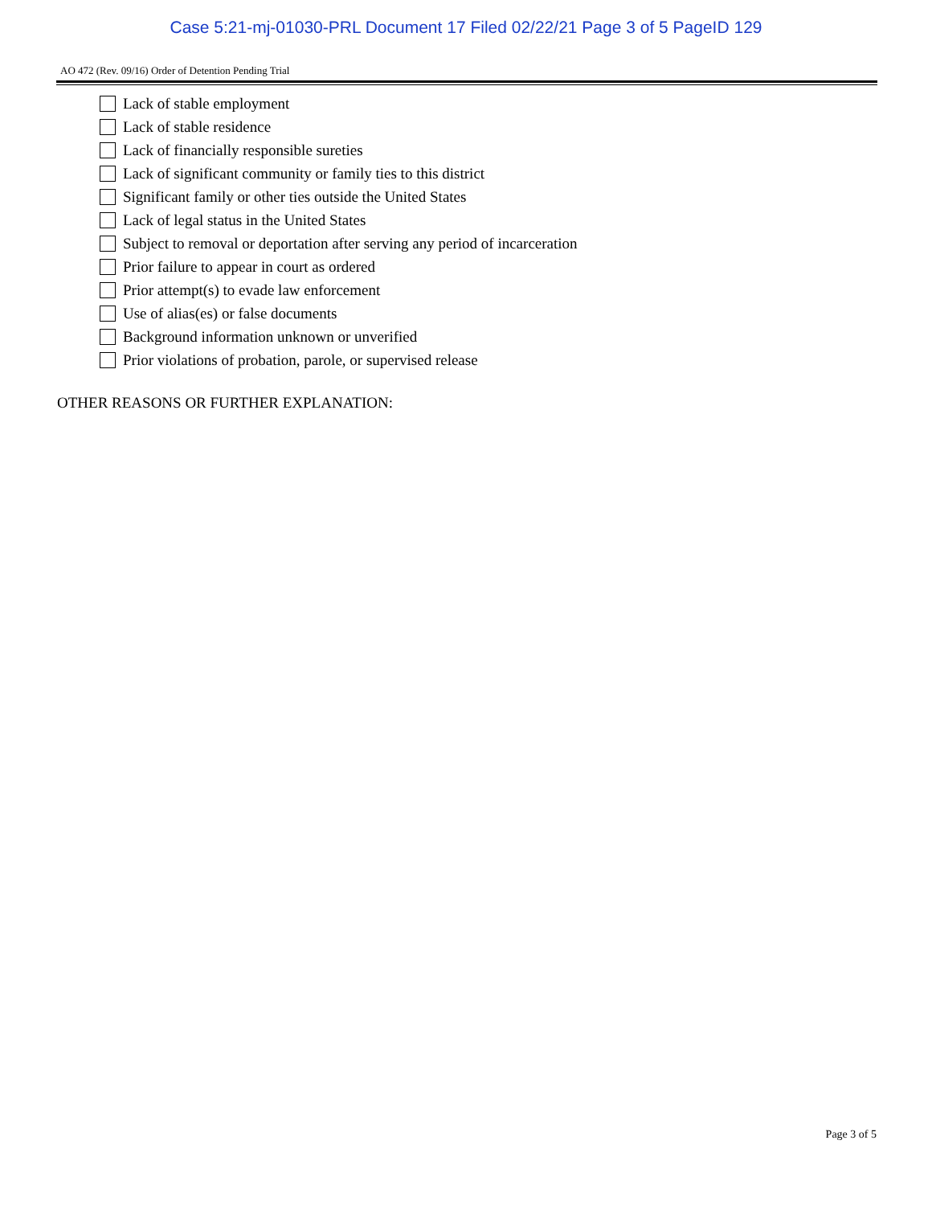Case 5:21-mj-01030-PRL Document 17 Filed 02/22/21 Page 3 of 5 PageID 129
AO 472 (Rev. 09/16) Order of Detention Pending Trial
Lack of stable employment
Lack of stable residence
Lack of financially responsible sureties
Lack of significant community or family ties to this district
Significant family or other ties outside the United States
Lack of legal status in the United States
Subject to removal or deportation after serving any period of incarceration
Prior failure to appear in court as ordered
Prior attempt(s) to evade law enforcement
Use of alias(es) or false documents
Background information unknown or unverified
Prior violations of probation, parole, or supervised release
OTHER REASONS OR FURTHER EXPLANATION:
Page 3 of 5